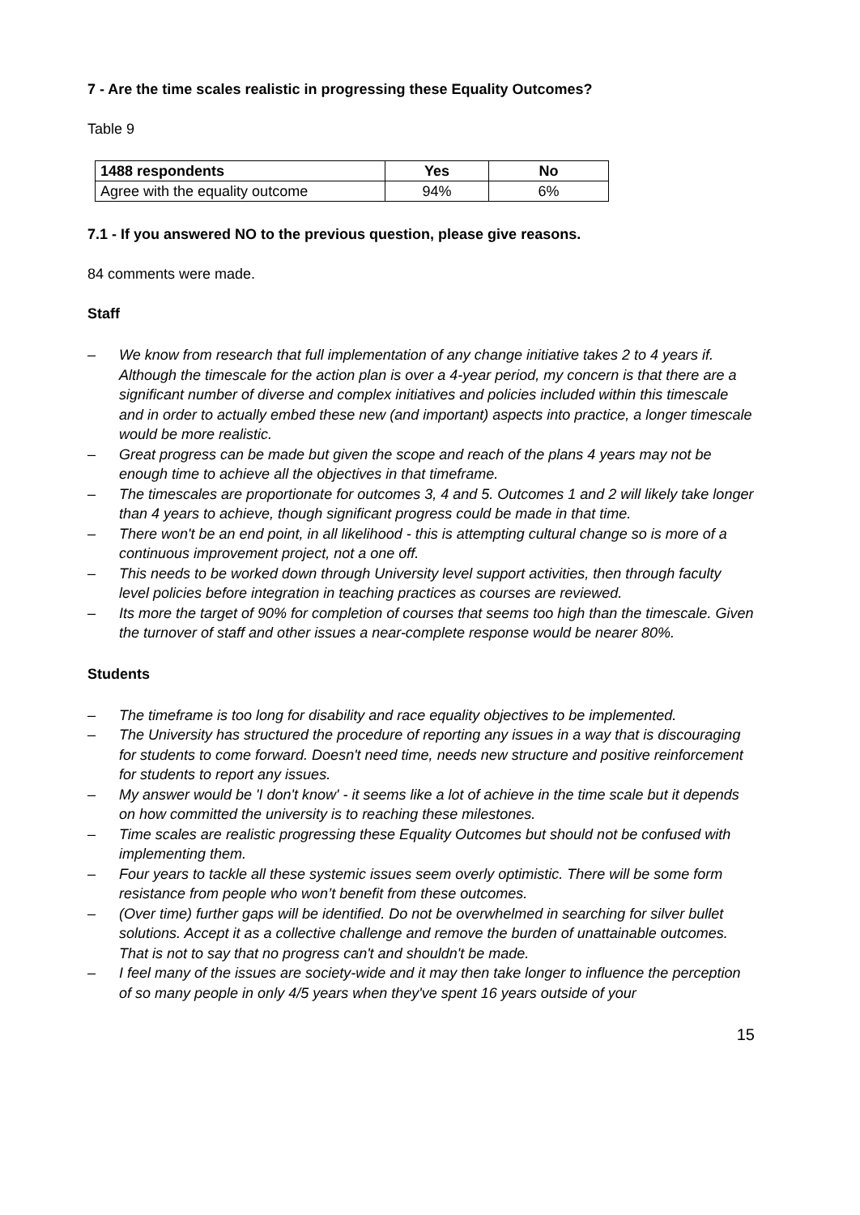7 - Are the time scales realistic in progressing these Equality Outcomes?
Table 9
| 1488 respondents | Yes | No |
| --- | --- | --- |
| Agree with the equality outcome | 94% | 6% |
7.1 - If you answered NO to the previous question, please give reasons.
84 comments were made.
Staff
– We know from research that full implementation of any change initiative takes 2 to 4 years if. Although the timescale for the action plan is over a 4-year period, my concern is that there are a significant number of diverse and complex initiatives and policies included within this timescale and in order to actually embed these new (and important) aspects into practice, a longer timescale would be more realistic.
– Great progress can be made but given the scope and reach of the plans 4 years may not be enough time to achieve all the objectives in that timeframe.
– The timescales are proportionate for outcomes 3, 4 and 5. Outcomes 1 and 2 will likely take longer than 4 years to achieve, though significant progress could be made in that time.
– There won't be an end point, in all likelihood - this is attempting cultural change so is more of a continuous improvement project, not a one off.
– This needs to be worked down through University level support activities, then through faculty level policies before integration in teaching practices as courses are reviewed.
– Its more the target of 90% for completion of courses that seems too high than the timescale. Given the turnover of staff and other issues a near-complete response would be nearer 80%.
Students
– The timeframe is too long for disability and race equality objectives to be implemented.
– The University has structured the procedure of reporting any issues in a way that is discouraging for students to come forward. Doesn't need time, needs new structure and positive reinforcement for students to report any issues.
– My answer would be 'I don't know' - it seems like a lot of achieve in the time scale but it depends on how committed the university is to reaching these milestones.
– Time scales are realistic progressing these Equality Outcomes but should not be confused with implementing them.
– Four years to tackle all these systemic issues seem overly optimistic. There will be some form resistance from people who won’t benefit from these outcomes.
– (Over time) further gaps will be identified. Do not be overwhelmed in searching for silver bullet solutions. Accept it as a collective challenge and remove the burden of unattainable outcomes. That is not to say that no progress can't and shouldn't be made.
– I feel many of the issues are society-wide and it may then take longer to influence the perception of so many people in only 4/5 years when they've spent 16 years outside of your
15